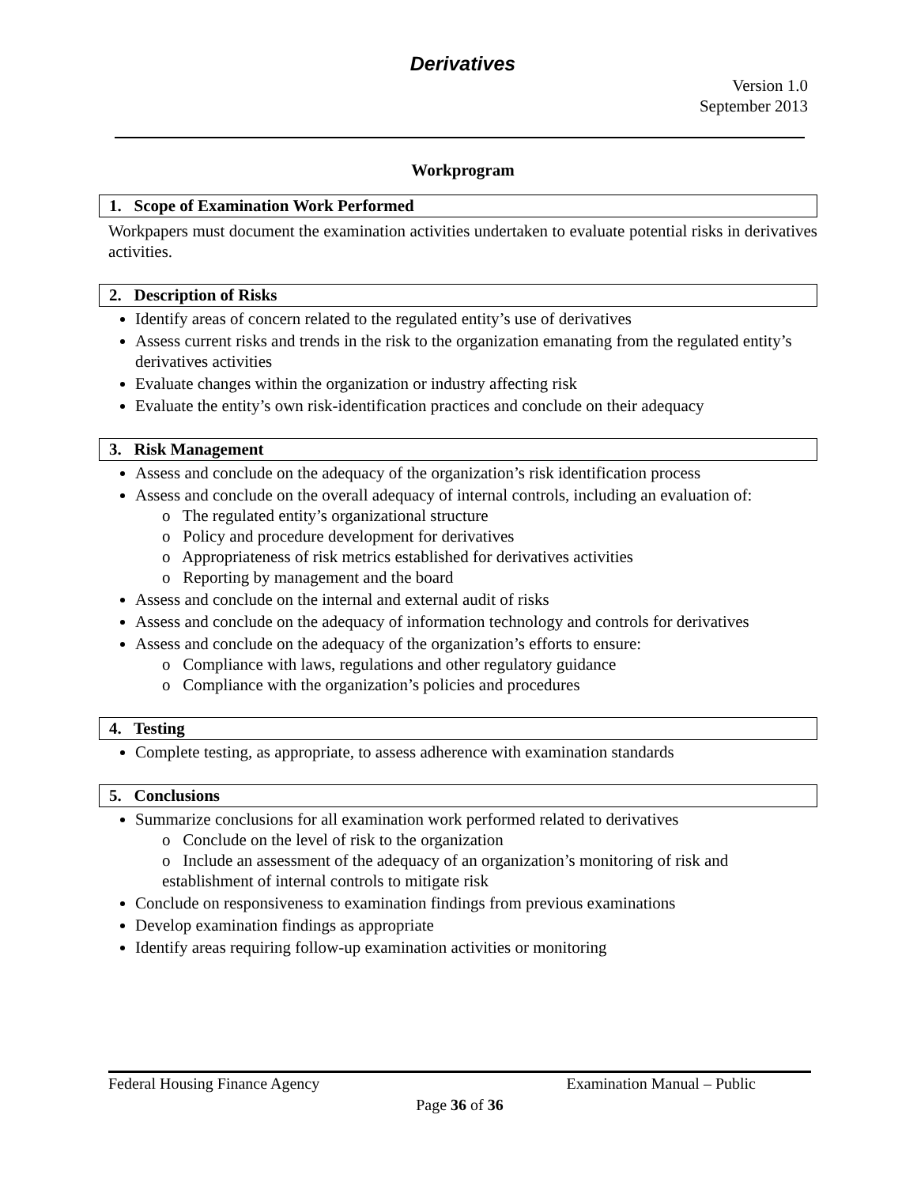Derivatives
Version 1.0
September 2013
Workprogram
1. Scope of Examination Work Performed
Workpapers must document the examination activities undertaken to evaluate potential risks in derivatives activities.
2. Description of Risks
Identify areas of concern related to the regulated entity’s use of derivatives
Assess current risks and trends in the risk to the organization emanating from the regulated entity’s derivatives activities
Evaluate changes within the organization or industry affecting risk
Evaluate the entity’s own risk-identification practices and conclude on their adequacy
3. Risk Management
Assess and conclude on the adequacy of the organization’s risk identification process
Assess and conclude on the overall adequacy of internal controls, including an evaluation of:
o The regulated entity’s organizational structure
o Policy and procedure development for derivatives
o Appropriateness of risk metrics established for derivatives activities
o Reporting by management and the board
Assess and conclude on the internal and external audit of risks
Assess and conclude on the adequacy of information technology and controls for derivatives
Assess and conclude on the adequacy of the organization’s efforts to ensure:
o Compliance with laws, regulations and other regulatory guidance
o Compliance with the organization’s policies and procedures
4. Testing
Complete testing, as appropriate, to assess adherence with examination standards
5. Conclusions
Summarize conclusions for all examination work performed related to derivatives
o Conclude on the level of risk to the organization
o Include an assessment of the adequacy of an organization’s monitoring of risk and establishment of internal controls to mitigate risk
Conclude on responsiveness to examination findings from previous examinations
Develop examination findings as appropriate
Identify areas requiring follow-up examination activities or monitoring
Federal Housing Finance Agency Examination Manual – Public
Page 36 of 36